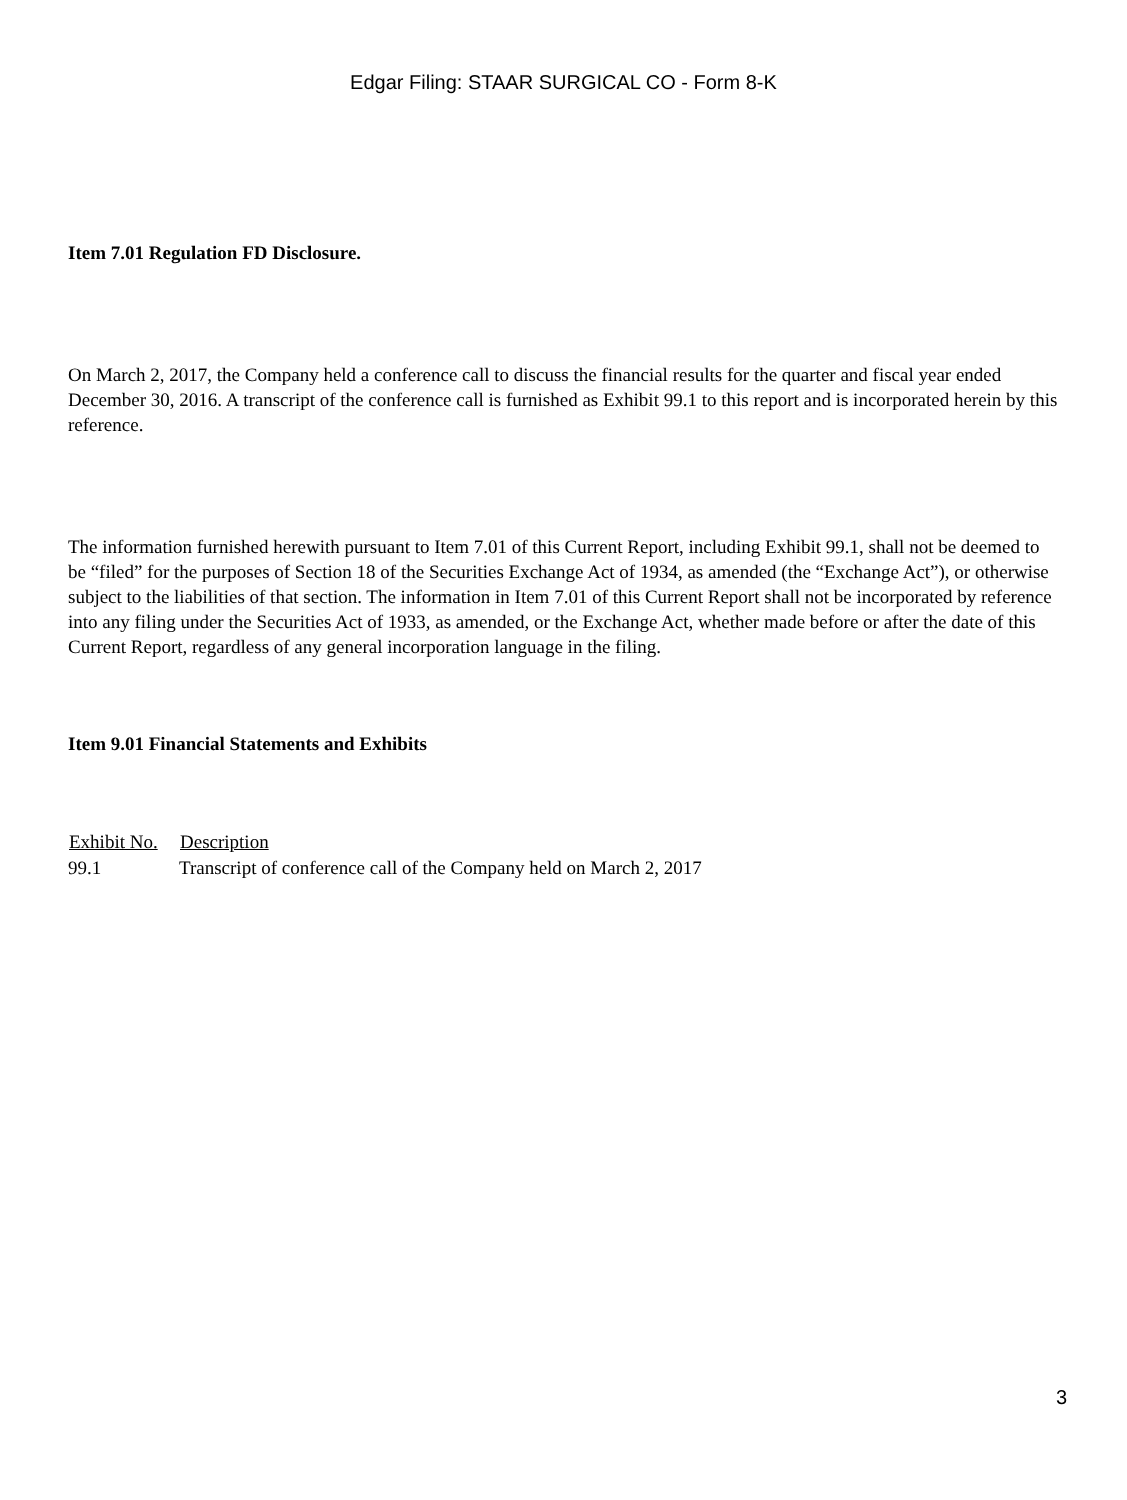Edgar Filing: STAAR SURGICAL CO - Form 8-K
Item 7.01 Regulation FD Disclosure.
On March 2, 2017, the Company held a conference call to discuss the financial results for the quarter and fiscal year ended December 30, 2016. A transcript of the conference call is furnished as Exhibit 99.1 to this report and is incorporated herein by this reference.
The information furnished herewith pursuant to Item 7.01 of this Current Report, including Exhibit 99.1, shall not be deemed to be “filed” for the purposes of Section 18 of the Securities Exchange Act of 1934, as amended (the “Exchange Act”), or otherwise subject to the liabilities of that section. The information in Item 7.01 of this Current Report shall not be incorporated by reference into any filing under the Securities Act of 1933, as amended, or the Exchange Act, whether made before or after the date of this Current Report, regardless of any general incorporation language in the filing.
Item 9.01 Financial Statements and Exhibits
| Exhibit No. | Description |
| --- | --- |
| 99.1 | Transcript of conference call of the Company held on March 2, 2017 |
3